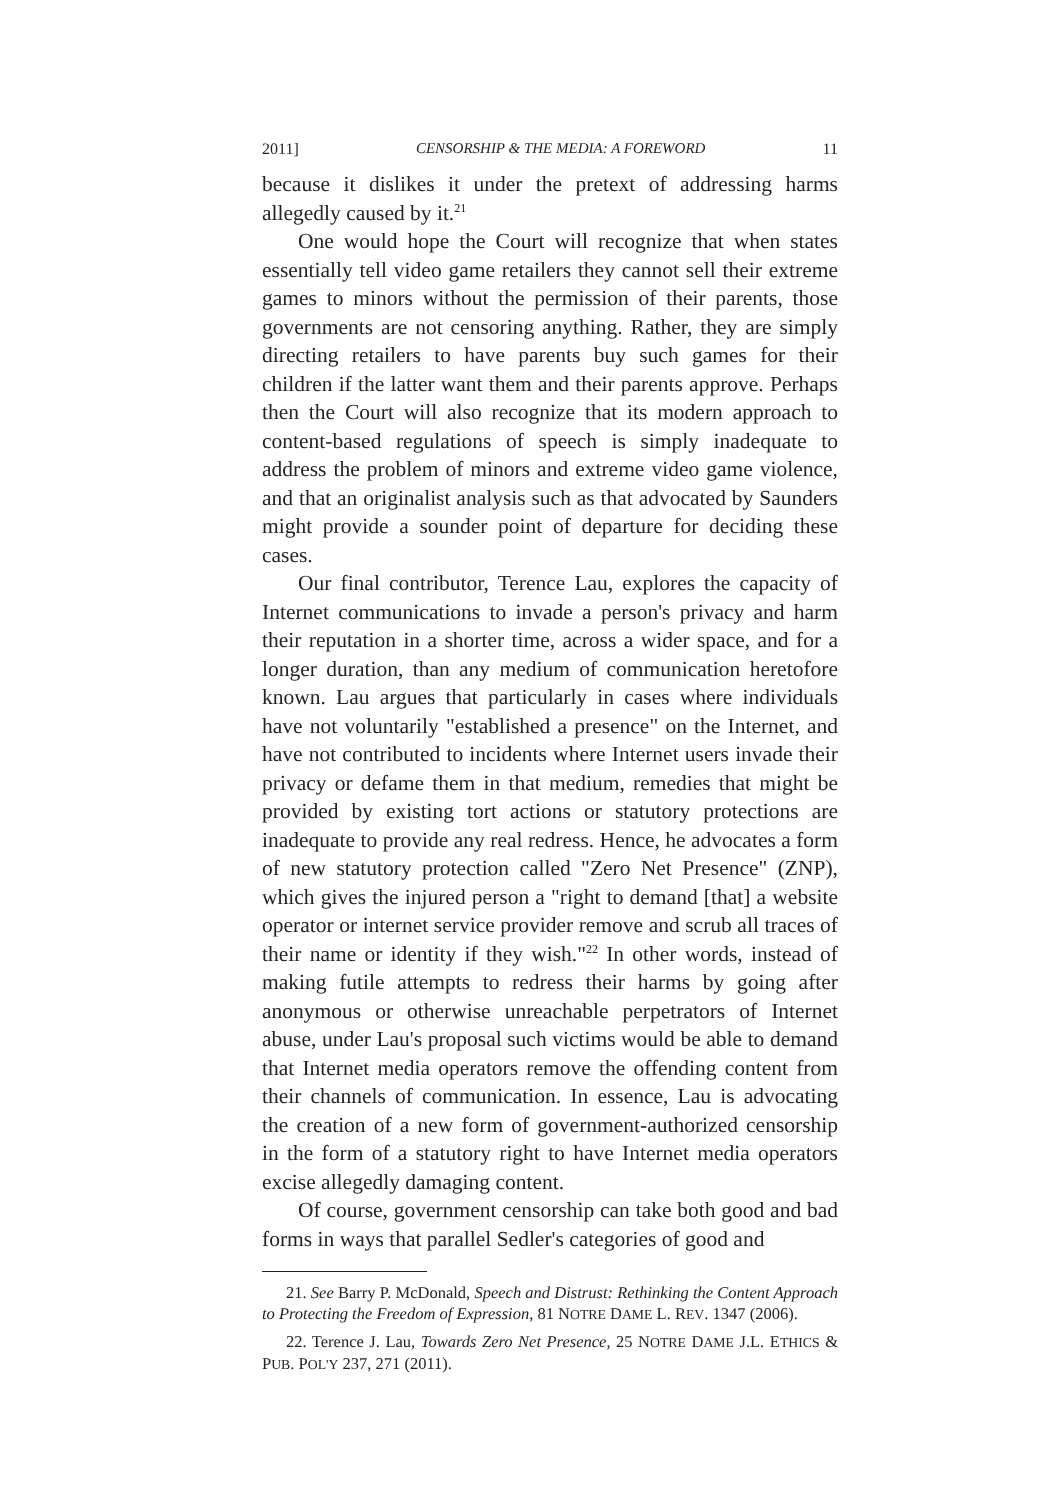2011] CENSORSHIP & THE MEDIA: A FOREWORD 11
because it dislikes it under the pretext of addressing harms allegedly caused by it.<sup>21</sup>
One would hope the Court will recognize that when states essentially tell video game retailers they cannot sell their extreme games to minors without the permission of their parents, those governments are not censoring anything. Rather, they are simply directing retailers to have parents buy such games for their children if the latter want them and their parents approve. Perhaps then the Court will also recognize that its modern approach to content-based regulations of speech is simply inadequate to address the problem of minors and extreme video game violence, and that an originalist analysis such as that advocated by Saunders might provide a sounder point of departure for deciding these cases.
Our final contributor, Terence Lau, explores the capacity of Internet communications to invade a person's privacy and harm their reputation in a shorter time, across a wider space, and for a longer duration, than any medium of communication heretofore known. Lau argues that particularly in cases where individuals have not voluntarily "established a presence" on the Internet, and have not contributed to incidents where Internet users invade their privacy or defame them in that medium, remedies that might be provided by existing tort actions or statutory protections are inadequate to provide any real redress. Hence, he advocates a form of new statutory protection called "Zero Net Presence" (ZNP), which gives the injured person a "right to demand [that] a website operator or internet service provider remove and scrub all traces of their name or identity if they wish."<sup>22</sup> In other words, instead of making futile attempts to redress their harms by going after anonymous or otherwise unreachable perpetrators of Internet abuse, under Lau's proposal such victims would be able to demand that Internet media operators remove the offending content from their channels of communication. In essence, Lau is advocating the creation of a new form of government-authorized censorship in the form of a statutory right to have Internet media operators excise allegedly damaging content.
Of course, government censorship can take both good and bad forms in ways that parallel Sedler's categories of good and
21. See Barry P. McDonald, Speech and Distrust: Rethinking the Content Approach to Protecting the Freedom of Expression, 81 NOTRE DAME L. REV. 1347 (2006).
22. Terence J. Lau, Towards Zero Net Presence, 25 NOTRE DAME J.L. ETHICS & PUB. POL'Y 237, 271 (2011).